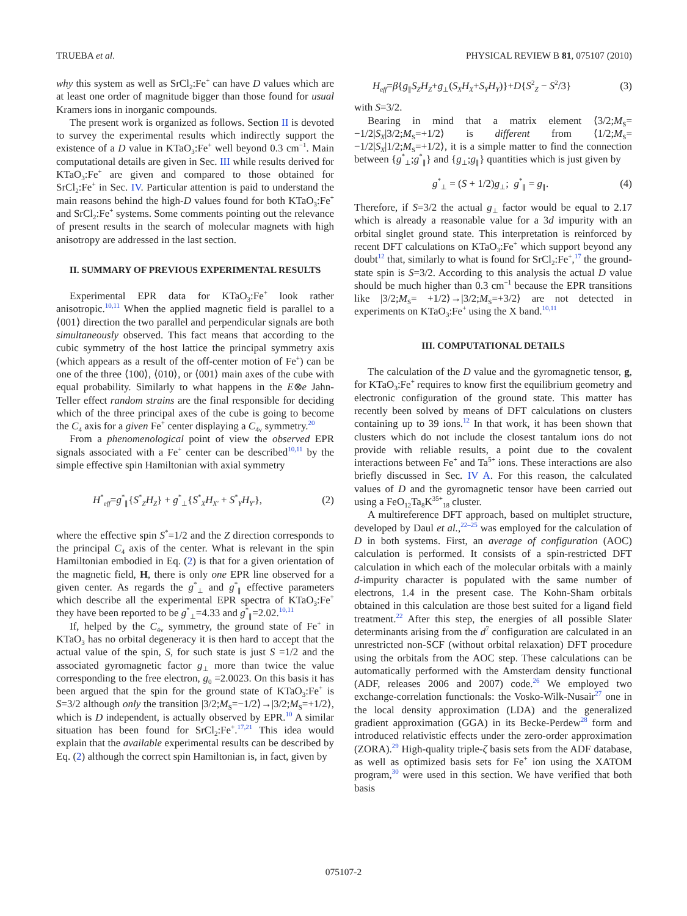TRUEBA et al. PHYSICAL REVIEW B 81, 075107 (2010)
why this system as well as SrCl<sub>2</sub>:Fe<sup>+</sup> can have D values which are at least one order of magnitude bigger than those found for usual Kramers ions in inorganic compounds.
The present work is organized as follows. Section II is devoted to survey the experimental results which indirectly support the existence of a D value in KTaO<sub>3</sub>:Fe<sup>+</sup> well beyond 0.3 cm<sup>−1</sup>. Main computational details are given in Sec. III while results derived for KTaO<sub>3</sub>:Fe<sup>+</sup> are given and compared to those obtained for SrCl<sub>2</sub>:Fe<sup>+</sup> in Sec. IV. Particular attention is paid to understand the main reasons behind the high-D values found for both KTaO<sub>3</sub>:Fe<sup>+</sup> and SrCl<sub>2</sub>:Fe<sup>+</sup> systems. Some comments pointing out the relevance of present results in the search of molecular magnets with high anisotropy are addressed in the last section.
II. SUMMARY OF PREVIOUS EXPERIMENTAL RESULTS
Experimental EPR data for KTaO<sub>3</sub>:Fe<sup>+</sup> look rather anisotropic.<sup>10,11</sup> When the applied magnetic field is parallel to a ⟨001⟩ direction the two parallel and perpendicular signals are both simultaneously observed. This fact means that according to the cubic symmetry of the host lattice the principal symmetry axis (which appears as a result of the off-center motion of Fe<sup>+</sup>) can be one of the three ⟨100⟩, ⟨010⟩, or ⟨001⟩ main axes of the cube with equal probability. Similarly to what happens in the E⊗e Jahn-Teller effect random strains are the final responsible for deciding which of the three principal axes of the cube is going to become the C<sub>4</sub> axis for a given Fe<sup>+</sup> center displaying a C<sub>4v</sub> symmetry.<sup>20</sup>
From a phenomenological point of view the observed EPR signals associated with a Fe<sup>+</sup> center can be described<sup>10,11</sup> by the simple effective spin Hamiltonian with axial symmetry
H<sup>*</sup><sub>eff</sub>=g<sup>*</sup><sub>∥</sub>{S<sup>*</sup><sub>Z</sub>H<sub>Z</sub>} + g<sup>*</sup><sub>⊥</sub>{S<sup>*</sup><sub>X</sub>H<sub>X′</sub> + S<sup>*</sup><sub>Y</sub>H<sub>Y′</sub>}, (2)
where the effective spin S<sup>*</sup>=1/2 and the Z direction corresponds to the principal C<sub>4</sub> axis of the center. What is relevant in the spin Hamiltonian embodied in Eq. (2) is that for a given orientation of the magnetic field, H, there is only one EPR line observed for a given center. As regards the g<sup>*</sup><sub>⊥</sub> and g<sup>*</sup><sub>∥</sub> effective parameters which describe all the experimental EPR spectra of KTaO<sub>3</sub>:Fe<sup>+</sup> they have been reported to be g<sup>*</sup><sub>⊥</sub>=4.33 and g<sup>*</sup><sub>∥</sub>=2.02.<sup>10,11</sup>
If, helped by the C<sub>4v</sub> symmetry, the ground state of Fe<sup>+</sup> in KTaO<sub>3</sub> has no orbital degeneracy it is then hard to accept that the actual value of the spin, S, for such state is just S =1/2 and the associated gyromagnetic factor g<sub>⊥</sub> more than twice the value corresponding to the free electron, g<sub>0</sub> =2.0023. On this basis it has been argued that the spin for the ground state of KTaO<sub>3</sub>:Fe<sup>+</sup> is S=3/2 although only the transition |3/2;M<sub>S</sub>=−1/2⟩→|3/2;M<sub>S</sub>=+1/2⟩, which is D independent, is actually observed by EPR.<sup>10</sup> A similar situation has been found for SrCl<sub>2</sub>:Fe<sup>+</sup>.<sup>17,21</sup> This idea would explain that the available experimental results can be described by Eq. (2) although the correct spin Hamiltonian is, in fact, given by
H<sub>eff</sub>=β{g<sub>∥</sub>S<sub>Z</sub>H<sub>Z</sub>+g<sub>⊥</sub>(S<sub>X</sub>H<sub>X</sub>+S<sub>Y</sub>H<sub>Y</sub>)}+D{S<sup>2</sup><sub>Z</sub> − S<sup>2</sup>/3} (3)
with S=3/2.
Bearing in mind that a matrix element ⟨3/2;M<sub>S</sub>= −1/2|S<sub>X</sub>|3/2;M<sub>S</sub>=+1/2⟩ is different from ⟨1/2;M<sub>S</sub>= −1/2|S<sub>X</sub>|1/2;M<sub>S</sub>=+1/2⟩, it is a simple matter to find the connection between {g<sup>*</sup><sub>⊥</sub>;g<sup>*</sup><sub>∥</sub>} and {g<sub>⊥</sub>;g<sub>∥</sub>} quantities which is just given by
g<sup>*</sup><sub>⊥</sub> = (S + 1/2)g<sub>⊥</sub>; g<sup>*</sup><sub>∥</sub> = g<sub>∥</sub>. (4)
Therefore, if S=3/2 the actual g<sub>⊥</sub> factor would be equal to 2.17 which is already a reasonable value for a 3d impurity with an orbital singlet ground state. This interpretation is reinforced by recent DFT calculations on KTaO<sub>3</sub>:Fe<sup>+</sup> which support beyond any doubt<sup>12</sup> that, similarly to what is found for SrCl<sub>2</sub>:Fe<sup>+</sup>,<sup>17</sup> the ground-state spin is S=3/2. According to this analysis the actual D value should be much higher than 0.3 cm<sup>−1</sup> because the EPR transitions like |3/2;M<sub>S</sub>= +1/2⟩→|3/2;M<sub>S</sub>=+3/2⟩ are not detected in experiments on KTaO<sub>3</sub>:Fe<sup>+</sup> using the X band.<sup>10,11</sup>
III. COMPUTATIONAL DETAILS
The calculation of the D value and the gyromagnetic tensor, g, for KTaO<sub>3</sub>:Fe<sup>+</sup> requires to know first the equilibrium geometry and electronic configuration of the ground state. This matter has recently been solved by means of DFT calculations on clusters containing up to 39 ions.<sup>12</sup> In that work, it has been shown that clusters which do not include the closest tantalum ions do not provide with reliable results, a point due to the covalent interactions between Fe<sup>+</sup> and Ta<sup>5+</sup> ions. These interactions are also briefly discussed in Sec. IV A. For this reason, the calculated values of D and the gyromagnetic tensor have been carried out using a FeO<sub>12</sub>Ta<sub>8</sub>K<sup>35+</sup><sub>18</sub> cluster.
A multireference DFT approach, based on multiplet structure, developed by Daul et al.,<sup>22–25</sup> was employed for the calculation of D in both systems. First, an average of configuration (AOC) calculation is performed. It consists of a spin-restricted DFT calculation in which each of the molecular orbitals with a mainly d-impurity character is populated with the same number of electrons, 1.4 in the present case. The Kohn-Sham orbitals obtained in this calculation are those best suited for a ligand field treatment.<sup>22</sup> After this step, the energies of all possible Slater determinants arising from the d<sup>7</sup> configuration are calculated in an unrestricted non-SCF (without orbital relaxation) DFT procedure using the orbitals from the AOC step. These calculations can be automatically performed with the Amsterdam density functional (ADF, releases 2006 and 2007) code.<sup>26</sup> We employed two exchange-correlation functionals: the Vosko-Wilk-Nusair<sup>27</sup> one in the local density approximation (LDA) and the generalized gradient approximation (GGA) in its Becke-Perdew<sup>28</sup> form and introduced relativistic effects under the zero-order approximation (ZORA).<sup>29</sup> High-quality triple-ζ basis sets from the ADF database, as well as optimized basis sets for Fe<sup>+</sup> ion using the XATOM program,<sup>30</sup> were used in this section. We have verified that both basis
075107-2